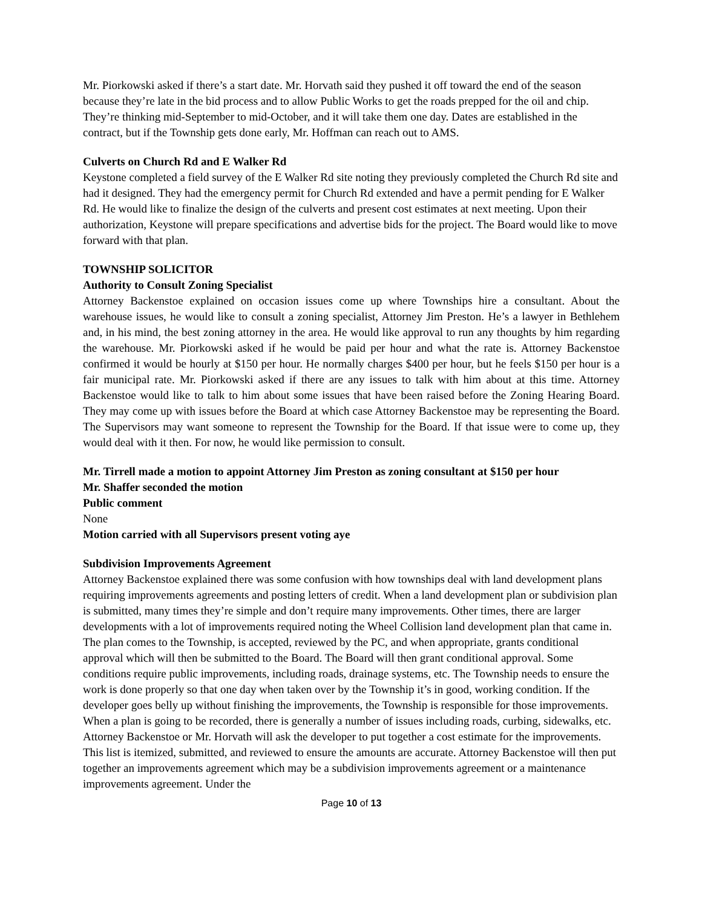Mr. Piorkowski asked if there’s a start date. Mr. Horvath said they pushed it off toward the end of the season because they’re late in the bid process and to allow Public Works to get the roads prepped for the oil and chip. They’re thinking mid-September to mid-October, and it will take them one day. Dates are established in the contract, but if the Township gets done early, Mr. Hoffman can reach out to AMS.
Culverts on Church Rd and E Walker Rd
Keystone completed a field survey of the E Walker Rd site noting they previously completed the Church Rd site and had it designed. They had the emergency permit for Church Rd extended and have a permit pending for E Walker Rd. He would like to finalize the design of the culverts and present cost estimates at next meeting. Upon their authorization, Keystone will prepare specifications and advertise bids for the project. The Board would like to move forward with that plan.
TOWNSHIP SOLICITOR
Authority to Consult Zoning Specialist
Attorney Backenstoe explained on occasion issues come up where Townships hire a consultant. About the warehouse issues, he would like to consult a zoning specialist, Attorney Jim Preston. He’s a lawyer in Bethlehem and, in his mind, the best zoning attorney in the area. He would like approval to run any thoughts by him regarding the warehouse. Mr. Piorkowski asked if he would be paid per hour and what the rate is. Attorney Backenstoe confirmed it would be hourly at $150 per hour. He normally charges $400 per hour, but he feels $150 per hour is a fair municipal rate. Mr. Piorkowski asked if there are any issues to talk with him about at this time. Attorney Backenstoe would like to talk to him about some issues that have been raised before the Zoning Hearing Board. They may come up with issues before the Board at which case Attorney Backenstoe may be representing the Board. The Supervisors may want someone to represent the Township for the Board. If that issue were to come up, they would deal with it then. For now, he would like permission to consult.
Mr. Tirrell made a motion to appoint Attorney Jim Preston as zoning consultant at $150 per hour
Mr. Shaffer seconded the motion
Public comment
None
Motion carried with all Supervisors present voting aye
Subdivision Improvements Agreement
Attorney Backenstoe explained there was some confusion with how townships deal with land development plans requiring improvements agreements and posting letters of credit. When a land development plan or subdivision plan is submitted, many times they’re simple and don’t require many improvements. Other times, there are larger developments with a lot of improvements required noting the Wheel Collision land development plan that came in. The plan comes to the Township, is accepted, reviewed by the PC, and when appropriate, grants conditional approval which will then be submitted to the Board. The Board will then grant conditional approval. Some conditions require public improvements, including roads, drainage systems, etc. The Township needs to ensure the work is done properly so that one day when taken over by the Township it’s in good, working condition. If the developer goes belly up without finishing the improvements, the Township is responsible for those improvements. When a plan is going to be recorded, there is generally a number of issues including roads, curbing, sidewalks, etc. Attorney Backenstoe or Mr. Horvath will ask the developer to put together a cost estimate for the improvements. This list is itemized, submitted, and reviewed to ensure the amounts are accurate. Attorney Backenstoe will then put together an improvements agreement which may be a subdivision improvements agreement or a maintenance improvements agreement. Under the
Page 10 of 13